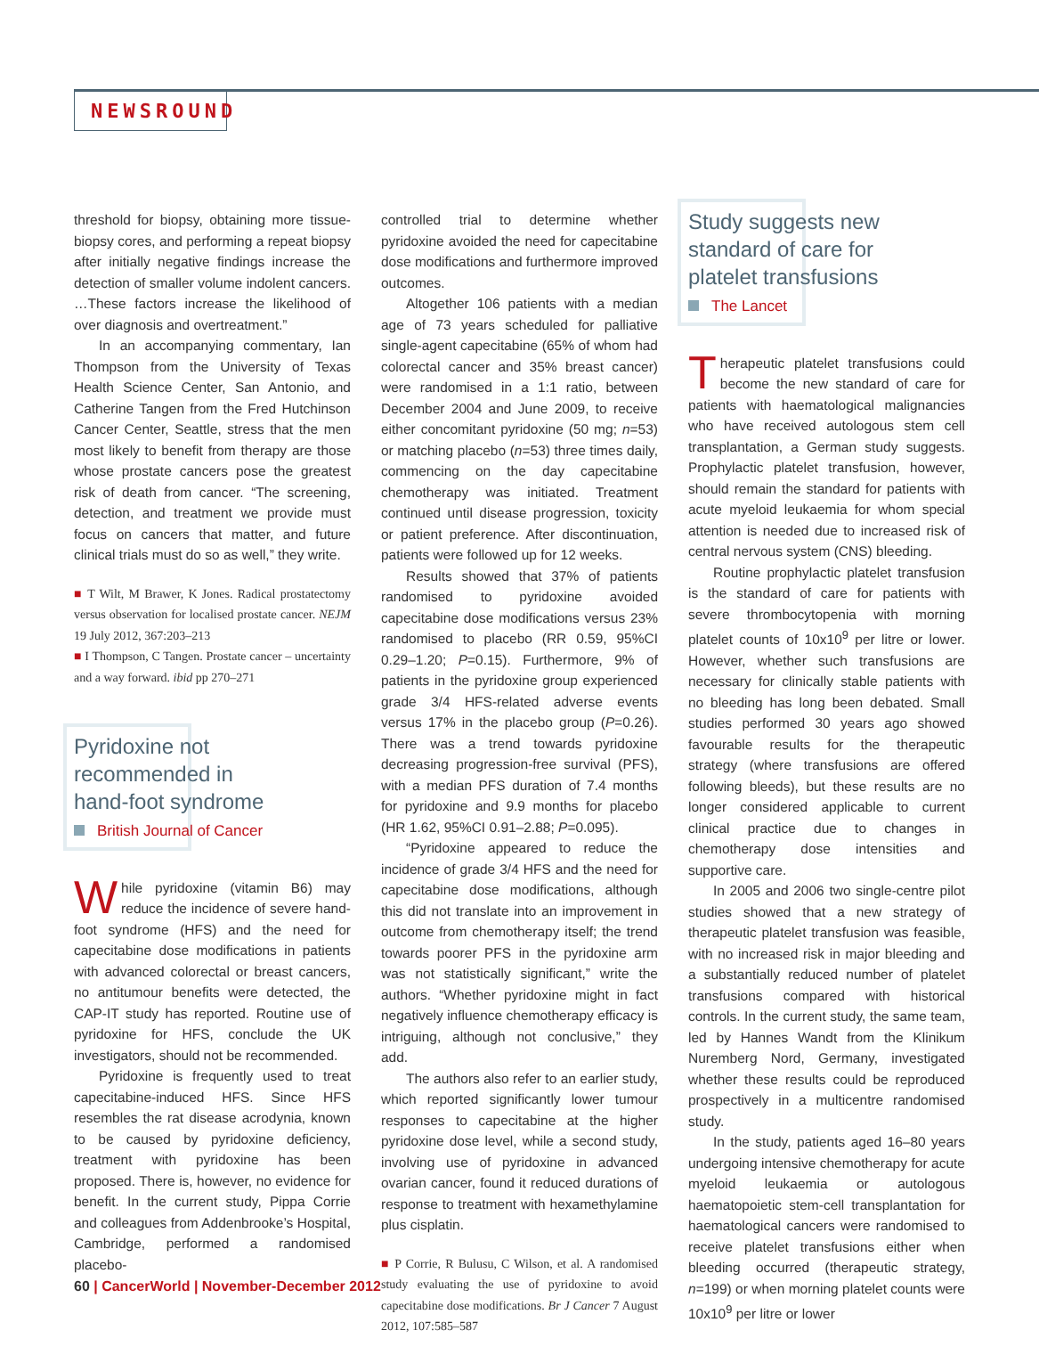NEWSROUND
threshold for biopsy, obtaining more tissue-biopsy cores, and performing a repeat biopsy after initially negative findings increase the detection of smaller volume indolent cancers. …These factors increase the likelihood of over diagnosis and overtreatment.”
In an accompanying commentary, Ian Thompson from the University of Texas Health Science Center, San Antonio, and Catherine Tangen from the Fred Hutchinson Cancer Center, Seattle, stress that the men most likely to benefit from therapy are those whose prostate cancers pose the greatest risk of death from cancer. “The screening, detection, and treatment we provide must focus on cancers that matter, and future clinical trials must do so as well,” they write.
■ T Wilt, M Brawer, K Jones. Radical prostatectomy versus observation for localised prostate cancer. NEJM 19 July 2012, 367:203–213
■ I Thompson, C Tangen. Prostate cancer – uncertainty and a way forward. ibid pp 270–271
Pyridoxine not
recommended in
hand-foot syndrome
British Journal of Cancer
While pyridoxine (vitamin B6) may reduce the incidence of severe hand-foot syndrome (HFS) and the need for capecitabine dose modifications in patients with advanced colorectal or breast cancers, no antitumour benefits were detected, the CAP-IT study has reported. Routine use of pyridoxine for HFS, conclude the UK investigators, should not be recommended.
Pyridoxine is frequently used to treat capecitabine-induced HFS. Since HFS resembles the rat disease acrodynia, known to be caused by pyridoxine deficiency, treatment with pyridoxine has been proposed. There is, however, no evidence for benefit. In the current study, Pippa Corrie and colleagues from Addenbrooke’s Hospital, Cambridge, performed a randomised placebo-
controlled trial to determine whether pyridoxine avoided the need for capecitabine dose modifications and furthermore improved outcomes.
Altogether 106 patients with a median age of 73 years scheduled for palliative single-agent capecitabine (65% of whom had colorectal cancer and 35% breast cancer) were randomised in a 1:1 ratio, between December 2004 and June 2009, to receive either concomitant pyridoxine (50 mg; n=53) or matching placebo (n=53) three times daily, commencing on the day capecitabine chemotherapy was initiated. Treatment continued until disease progression, toxicity or patient preference. After discontinuation, patients were followed up for 12 weeks.
Results showed that 37% of patients randomised to pyridoxine avoided capecitabine dose modifications versus 23% randomised to placebo (RR 0.59, 95%CI 0.29–1.20; P=0.15). Furthermore, 9% of patients in the pyridoxine group experienced grade 3/4 HFS-related adverse events versus 17% in the placebo group (P=0.26). There was a trend towards pyridoxine decreasing progression-free survival (PFS), with a median PFS duration of 7.4 months for pyridoxine and 9.9 months for placebo (HR 1.62, 95%CI 0.91–2.88; P=0.095).
“Pyridoxine appeared to reduce the incidence of grade 3/4 HFS and the need for capecitabine dose modifications, although this did not translate into an improvement in outcome from chemotherapy itself; the trend towards poorer PFS in the pyridoxine arm was not statistically significant,” write the authors. “Whether pyridoxine might in fact negatively influence chemotherapy efficacy is intriguing, although not conclusive,” they add.
The authors also refer to an earlier study, which reported significantly lower tumour responses to capecitabine at the higher pyridoxine dose level, while a second study, involving use of pyridoxine in advanced ovarian cancer, found it reduced durations of response to treatment with hexamethylamine plus cisplatin.
■ P Corrie, R Bulusu, C Wilson, et al. A randomised study evaluating the use of pyridoxine to avoid capecitabine dose modifications. Br J Cancer 7 August 2012, 107:585–587
Study suggests new
standard of care for
platelet transfusions
The Lancet
Therapeutic platelet transfusions could become the new standard of care for patients with haematological malignancies who have received autologous stem cell transplantation, a German study suggests. Prophylactic platelet transfusion, however, should remain the standard for patients with acute myeloid leukaemia for whom special attention is needed due to increased risk of central nervous system (CNS) bleeding.
Routine prophylactic platelet transfusion is the standard of care for patients with severe thrombocytopenia with morning platelet counts of 10x10<sup>9</sup> per litre or lower. However, whether such transfusions are necessary for clinically stable patients with no bleeding has long been debated. Small studies performed 30 years ago showed favourable results for the therapeutic strategy (where transfusions are offered following bleeds), but these results are no longer considered applicable to current clinical practice due to changes in chemotherapy dose intensities and supportive care.
In 2005 and 2006 two single-centre pilot studies showed that a new strategy of therapeutic platelet transfusion was feasible, with no increased risk in major bleeding and a substantially reduced number of platelet transfusions compared with historical controls. In the current study, the same team, led by Hannes Wandt from the Klinikum Nuremberg Nord, Germany, investigated whether these results could be reproduced prospectively in a multicentre randomised study.
In the study, patients aged 16–80 years undergoing intensive chemotherapy for acute myeloid leukaemia or autologous haematopoietic stem-cell transplantation for haematological cancers were randomised to receive platelet transfusions either when bleeding occurred (therapeutic strategy, n=199) or when morning platelet counts were 10x10<sup>9</sup> per litre or lower
60 | CancerWorld | November-December 2012